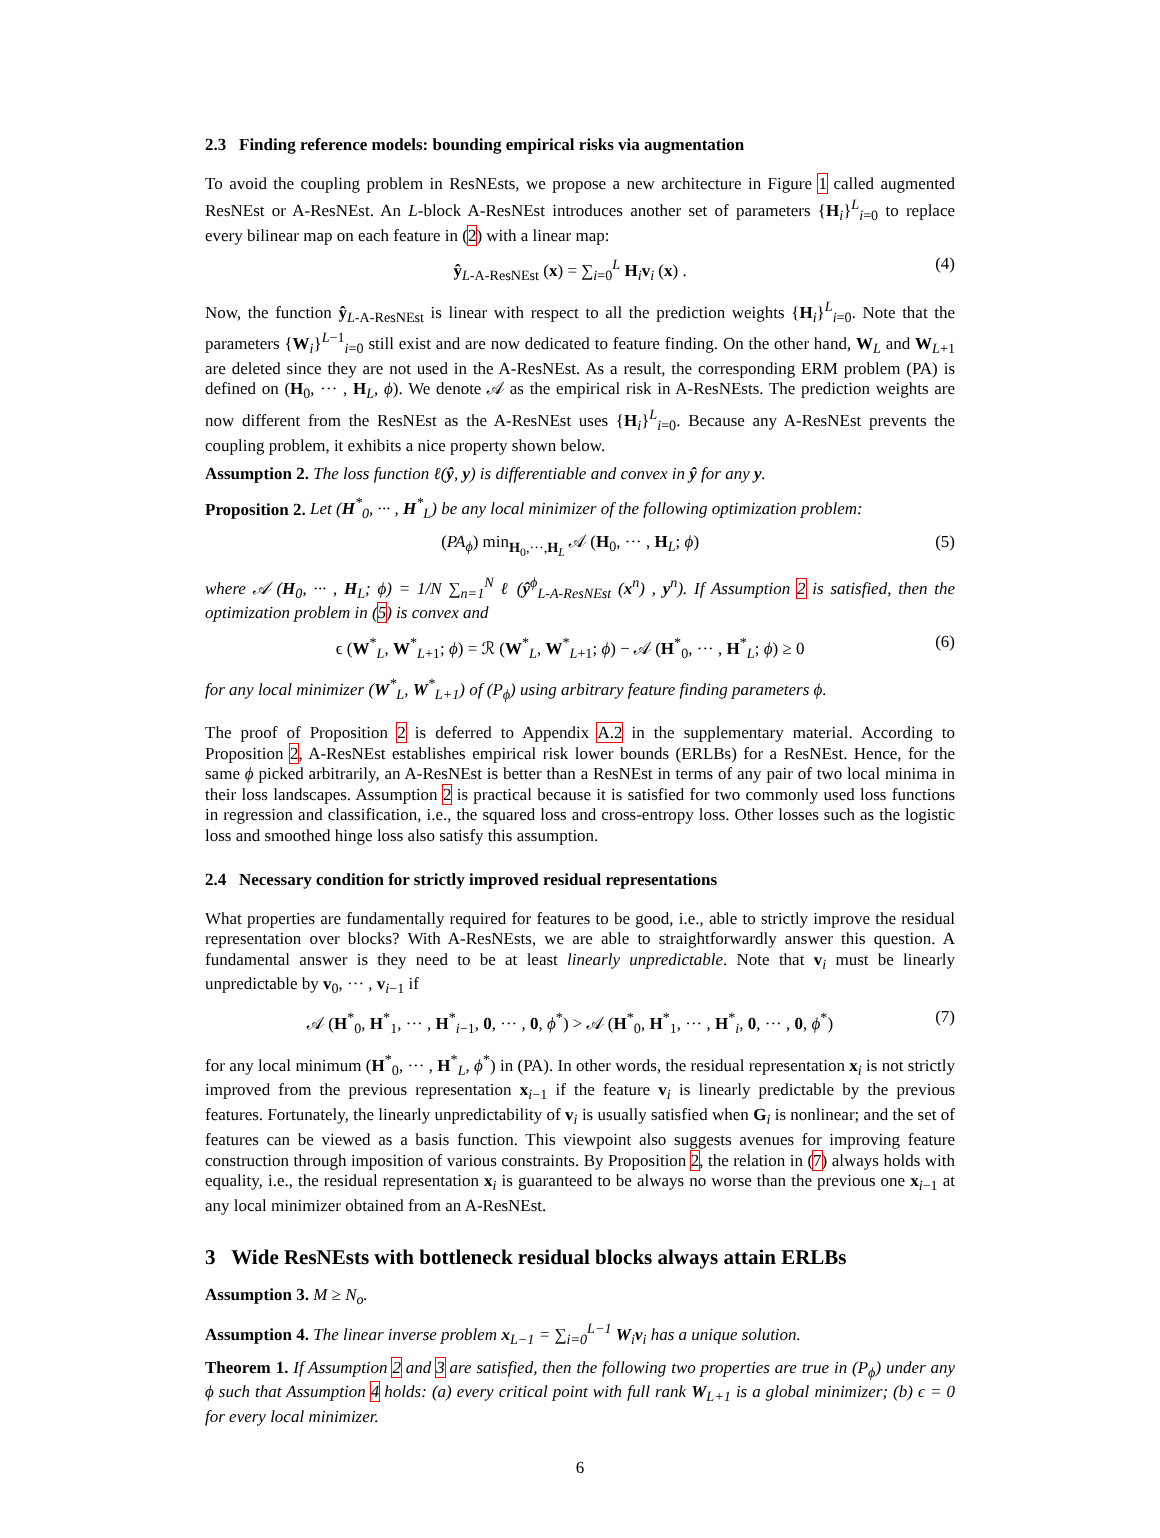2.3 Finding reference models: bounding empirical risks via augmentation
To avoid the coupling problem in ResNEsts, we propose a new architecture in Figure 1 called augmented ResNEst or A-ResNEst. An L-block A-ResNEst introduces another set of parameters {H<sub>i</sub>}<sup>L</sup><sub>i=0</sub> to replace every bilinear map on each feature in (2) with a linear map:
ŷ<sub>L-A-ResNEst</sub> (x) = ∑<sub>i=0</sub><sup>L</sup> H<sub>i</sub>v<sub>i</sub> (x) . (4)
Now, the function ŷ<sub>L-A-ResNEst</sub> is linear with respect to all the prediction weights {H<sub>i</sub>}<sup>L</sup><sub>i=0</sub>. Note that the parameters {W<sub>i</sub>}<sup>L−1</sup><sub>i=0</sub> still exist and are now dedicated to feature finding. On the other hand, W<sub>L</sub> and W<sub>L+1</sub> are deleted since they are not used in the A-ResNEst. As a result, the corresponding ERM problem (PA) is defined on (H<sub>0</sub>, ··· , H<sub>L</sub>, ϕ). We denote 𝒜 as the empirical risk in A-ResNEsts. The prediction weights are now different from the ResNEst as the A-ResNEst uses {H<sub>i</sub>}<sup>L</sup><sub>i=0</sub>. Because any A-ResNEst prevents the coupling problem, it exhibits a nice property shown below.
Assumption 2. The loss function ℓ(ŷ, y) is differentiable and convex in ŷ for any y.
Proposition 2. Let (H<sup>*</sup><sub>0</sub>, ··· , H<sup>*</sup><sub>L</sub>) be any local minimizer of the following optimization problem:
(PA<sub>ϕ</sub>) min<sub>H<sub>0</sub>,···,H<sub>L</sub></sub> 𝒜 (H<sub>0</sub>, ··· , H<sub>L</sub>; ϕ) (5)
where 𝒜 (H<sub>0</sub>, ··· , H<sub>L</sub>; ϕ) = 1/N ∑<sub>n=1</sub><sup>N</sup> ℓ (ŷ<sup>ϕ</sup><sub>L-A-ResNEst</sub> (x<sup>n</sup>) , y<sup>n</sup>). If Assumption 2 is satisfied, then the optimization problem in (5) is convex and
ϵ (W<sup>*</sup><sub>L</sub>, W<sup>*</sup><sub>L+1</sub>; ϕ) = ℛ (W<sup>*</sup><sub>L</sub>, W<sup>*</sup><sub>L+1</sub>; ϕ) − 𝒜 (H<sup>*</sup><sub>0</sub>, ··· , H<sup>*</sup><sub>L</sub>; ϕ) ≥ 0 (6)
for any local minimizer (W<sup>*</sup><sub>L</sub>, W<sup>*</sup><sub>L+1</sub>) of (P<sub>ϕ</sub>) using arbitrary feature finding parameters ϕ.
The proof of Proposition 2 is deferred to Appendix A.2 in the supplementary material. According to Proposition 2, A-ResNEst establishes empirical risk lower bounds (ERLBs) for a ResNEst. Hence, for the same ϕ picked arbitrarily, an A-ResNEst is better than a ResNEst in terms of any pair of two local minima in their loss landscapes. Assumption 2 is practical because it is satisfied for two commonly used loss functions in regression and classification, i.e., the squared loss and cross-entropy loss. Other losses such as the logistic loss and smoothed hinge loss also satisfy this assumption.
2.4 Necessary condition for strictly improved residual representations
What properties are fundamentally required for features to be good, i.e., able to strictly improve the residual representation over blocks? With A-ResNEsts, we are able to straightforwardly answer this question. A fundamental answer is they need to be at least linearly unpredictable. Note that v<sub>i</sub> must be linearly unpredictable by v<sub>0</sub>, ··· , v<sub>i−1</sub> if
𝒜 (H<sup>*</sup><sub>0</sub>, H<sup>*</sup><sub>1</sub>, ··· , H<sup>*</sup><sub>i−1</sub>, 0, ··· , 0, ϕ<sup>*</sup>) > 𝒜 (H<sup>*</sup><sub>0</sub>, H<sup>*</sup><sub>1</sub>, ··· , H<sup>*</sup><sub>i</sub>, 0, ··· , 0, ϕ<sup>*</sup>) (7)
for any local minimum (H<sup>*</sup><sub>0</sub>, ··· , H<sup>*</sup><sub>L</sub>, ϕ<sup>*</sup>) in (PA). In other words, the residual representation x<sub>i</sub> is not strictly improved from the previous representation x<sub>i−1</sub> if the feature v<sub>i</sub> is linearly predictable by the previous features. Fortunately, the linearly unpredictability of v<sub>i</sub> is usually satisfied when G<sub>i</sub> is nonlinear; and the set of features can be viewed as a basis function. This viewpoint also suggests avenues for improving feature construction through imposition of various constraints. By Proposition 2, the relation in (7) always holds with equality, i.e., the residual representation x<sub>i</sub> is guaranteed to be always no worse than the previous one x<sub>i−1</sub> at any local minimizer obtained from an A-ResNEst.
3 Wide ResNEsts with bottleneck residual blocks always attain ERLBs
Assumption 3. M ≥ N<sub>o</sub>.
Assumption 4. The linear inverse problem x<sub>L−1</sub> = ∑<sub>i=0</sub><sup>L−1</sup> W<sub>i</sub>v<sub>i</sub> has a unique solution.
Theorem 1. If Assumption 2 and 3 are satisfied, then the following two properties are true in (P<sub>ϕ</sub>) under any ϕ such that Assumption 4 holds: (a) every critical point with full rank W<sub>L+1</sub> is a global minimizer; (b) ϵ = 0 for every local minimizer.
6